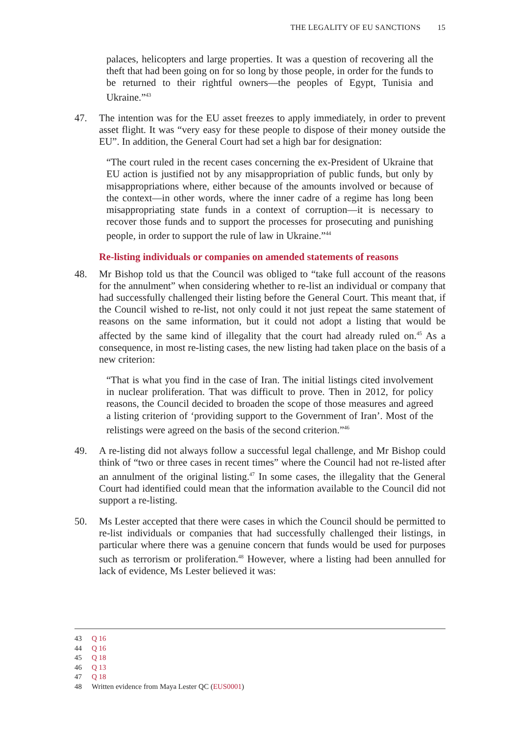THE LEGALITY OF EU SANCTIONS 15
palaces, helicopters and large properties. It was a question of recovering all the theft that had been going on for so long by those people, in order for the funds to be returned to their rightful owners—the peoples of Egypt, Tunisia and Ukraine.”<sup>43</sup>
47. The intention was for the EU asset freezes to apply immediately, in order to prevent asset flight. It was “very easy for these people to dispose of their money outside the EU”. In addition, the General Court had set a high bar for designation:
“The court ruled in the recent cases concerning the ex-President of Ukraine that EU action is justified not by any misappropriation of public funds, but only by misappropriations where, either because of the amounts involved or because of the context—in other words, where the inner cadre of a regime has long been misappropriating state funds in a context of corruption—it is necessary to recover those funds and to support the processes for prosecuting and punishing people, in order to support the rule of law in Ukraine.”<sup>44</sup>
Re-listing individuals or companies on amended statements of reasons
48. Mr Bishop told us that the Council was obliged to “take full account of the reasons for the annulment” when considering whether to re-list an individual or company that had successfully challenged their listing before the General Court. This meant that, if the Council wished to re-list, not only could it not just repeat the same statement of reasons on the same information, but it could not adopt a listing that would be affected by the same kind of illegality that the court had already ruled on.<sup>45</sup> As a consequence, in most re-listing cases, the new listing had taken place on the basis of a new criterion:
“That is what you find in the case of Iran. The initial listings cited involvement in nuclear proliferation. That was difficult to prove. Then in 2012, for policy reasons, the Council decided to broaden the scope of those measures and agreed a listing criterion of ‘providing support to the Government of Iran’. Most of the relistings were agreed on the basis of the second criterion.”<sup>46</sup>
49. A re-listing did not always follow a successful legal challenge, and Mr Bishop could think of “two or three cases in recent times” where the Council had not re-listed after an annulment of the original listing.<sup>47</sup> In some cases, the illegality that the General Court had identified could mean that the information available to the Council did not support a re-listing.
50. Ms Lester accepted that there were cases in which the Council should be permitted to re-list individuals or companies that had successfully challenged their listings, in particular where there was a genuine concern that funds would be used for purposes such as terrorism or proliferation.<sup>48</sup> However, where a listing had been annulled for lack of evidence, Ms Lester believed it was:
43 Q 16
44 Q 16
45 Q 18
46 Q 13
47 Q 18
48 Written evidence from Maya Lester QC (EUS0001)